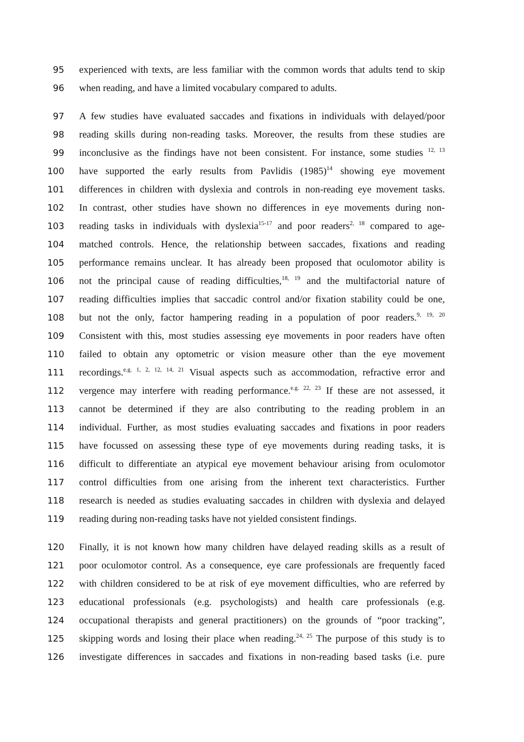95 experienced with texts, are less familiar with the common words that adults tend to skip
96 when reading, and have a limited vocabulary compared to adults.
97 A few studies have evaluated saccades and fixations in individuals with delayed/poor
98 reading skills during non-reading tasks. Moreover, the results from these studies are
99 inconclusive as the findings have not been consistent. For instance, some studies <sup>12, 13</sup>
100 have supported the early results from Pavlidis (1985)<sup>14</sup> showing eye movement
101 differences in children with dyslexia and controls in non-reading eye movement tasks.
102 In contrast, other studies have shown no differences in eye movements during non-
103 reading tasks in individuals with dyslexia<sup>15-17</sup> and poor readers<sup>2, 18</sup> compared to age-
104 matched controls. Hence, the relationship between saccades, fixations and reading
105 performance remains unclear. It has already been proposed that oculomotor ability is
106 not the principal cause of reading difficulties,<sup>18, 19</sup> and the multifactorial nature of
107 reading difficulties implies that saccadic control and/or fixation stability could be one,
108 but not the only, factor hampering reading in a population of poor readers.<sup>9, 19, 20</sup>
109 Consistent with this, most studies assessing eye movements in poor readers have often
110 failed to obtain any optometric or vision measure other than the eye movement
111 recordings.<sup>e.g. 1, 2, 12, 14, 21</sup> Visual aspects such as accommodation, refractive error and
112 vergence may interfere with reading performance.<sup>e.g. 22, 23</sup> If these are not assessed, it
113 cannot be determined if they are also contributing to the reading problem in an
114 individual. Further, as most studies evaluating saccades and fixations in poor readers
115 have focussed on assessing these type of eye movements during reading tasks, it is
116 difficult to differentiate an atypical eye movement behaviour arising from oculomotor
117 control difficulties from one arising from the inherent text characteristics. Further
118 research is needed as studies evaluating saccades in children with dyslexia and delayed
119 reading during non-reading tasks have not yielded consistent findings.
120 Finally, it is not known how many children have delayed reading skills as a result of
121 poor oculomotor control. As a consequence, eye care professionals are frequently faced
122 with children considered to be at risk of eye movement difficulties, who are referred by
123 educational professionals (e.g. psychologists) and health care professionals (e.g.
124 occupational therapists and general practitioners) on the grounds of “poor tracking”,
125 skipping words and losing their place when reading.<sup>24, 25</sup> The purpose of this study is to
126 investigate differences in saccades and fixations in non-reading based tasks (i.e. pure